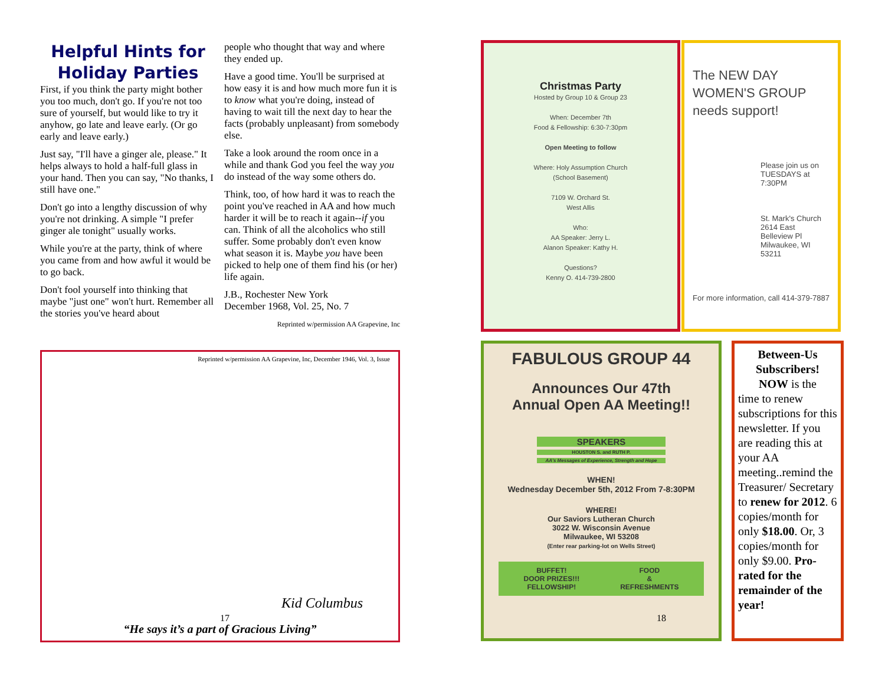Helpful Hints for Holiday Parties
First, if you think the party might bother you too much, don't go. If you're not too sure of yourself, but would like to try it anyhow, go late and leave early. (Or go early and leave early.)
Just say, "I'll have a ginger ale, please." It helps always to hold a half-full glass in your hand. Then you can say, "No thanks, I still have one."
Don't go into a lengthy discussion of why you're not drinking. A simple "I prefer ginger ale tonight" usually works.
While you're at the party, think of where you came from and how awful it would be to go back.
Don't fool yourself into thinking that maybe "just one" won't hurt. Remember all the stories you've heard about
people who thought that way and where they ended up.
Have a good time. You'll be surprised at how easy it is and how much more fun it is to know what you're doing, instead of having to wait till the next day to hear the facts (probably unpleasant) from somebody else.
Take a look around the room once in a while and thank God you feel the way you do instead of the way some others do.
Think, too, of how hard it was to reach the point you've reached in AA and how much harder it will be to reach it again--if you can. Think of all the alcoholics who still suffer. Some probably don't even know what season it is. Maybe you have been picked to help one of them find his (or her) life again.
J.B., Rochester New York
December 1968, Vol. 25, No. 7
Reprinted w/permission AA Grapevine, Inc
Reprinted w/permission AA Grapevine, Inc, December 1946, Vol. 3, Issue
Kid Columbus
“He says it’s a part of Gracious Living”
17
Christmas Party
Hosted by Group 10 & Group 23
When: December 7th
Food & Fellowship: 6:30-7:30pm
Open Meeting to follow
Where: Holy Assumption Church
(School Basement)
7109 W. Orchard St.
West Allis
Who:
AA Speaker: Jerry L.
Alanon Speaker: Kathy H.
Questions?
Kenny O. 414-739-2800
The NEW DAY
WOMEN'S GROUP
needs support!
Please join us on
TUESDAYS at 7:30PM
St. Mark's Church
2614 East Belleview Pl
Milwaukee, WI 53211
For more information, call 414-379-7887
FABULOUS GROUP 44
Announces Our 47th
Annual Open AA Meeting!!
SPEAKERS
HOUSTON S. and RUTH P.
AA's Messages of Experience, Strength and Hope
WHEN!
Wednesday December 5th, 2012 From 7-8:30PM
WHERE!
Our Saviors Lutheran Church
3022 W. Wisconsin Avenue
Milwaukee, WI 53208
(Enter rear parking-lot on Wells Street)
BUFFET!
DOOR PRIZES!!!
FELLOWSHIP!
FOOD
&
REFRESHMENTS
Between-Us Subscribers!
NOW is the
time to renew subscriptions for this newsletter. If you are reading this at your AA meeting..remind the Treasurer/ Secretary to renew for 2012. 6 copies/month for only $18.00. Or, 3 copies/month for only $9.00. Pro-rated for the remainder of the year!
18